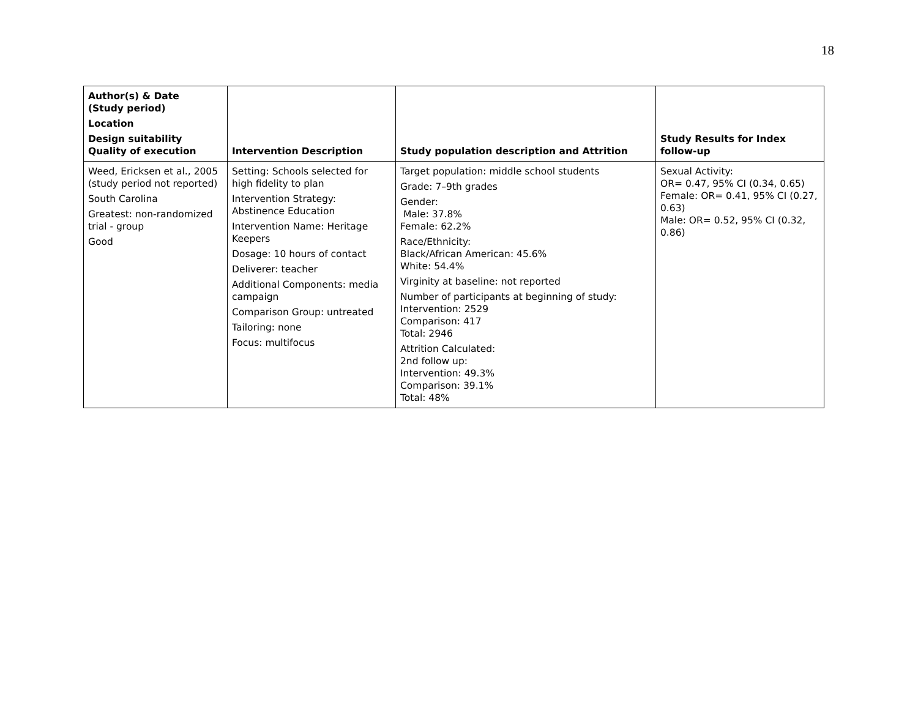18
| Author(s) & Date (Study period) Location Design suitability Quality of execution | Intervention Description | Study population description and Attrition | Study Results for Index follow-up |
| --- | --- | --- | --- |
| Weed, Ericksen et al., 2005 (study period not reported) South Carolina Greatest: non-randomized trial - group Good | Setting: Schools selected for high fidelity to plan Intervention Strategy: Abstinence Education Intervention Name: Heritage Keepers Dosage: 10 hours of contact Deliverer: teacher Additional Components: media campaign Comparison Group: untreated Tailoring: none Focus: multifocus | Target population: middle school students Grade: 7–9th grades Gender: Male: 37.8% Female: 62.2% Race/Ethnicity: Black/African American: 45.6% White: 54.4% Virginity at baseline: not reported Number of participants at beginning of study: Intervention: 2529 Comparison: 417 Total: 2946 Attrition Calculated: 2nd follow up: Intervention: 49.3% Comparison: 39.1% Total: 48% | Sexual Activity: OR= 0.47, 95% CI (0.34, 0.65) Female: OR= 0.41, 95% CI (0.27, 0.63) Male: OR= 0.52, 95% CI (0.32, 0.86) |